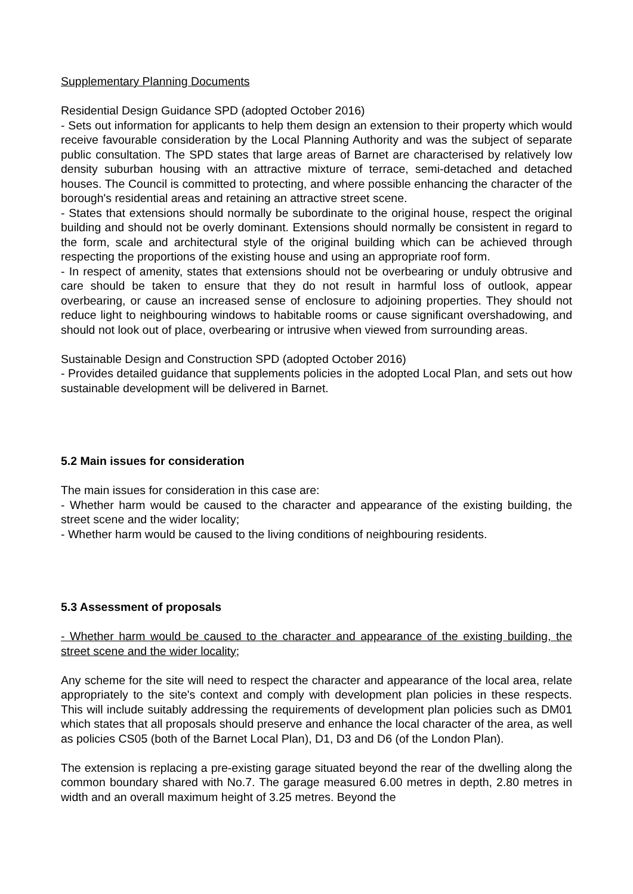Supplementary Planning Documents
Residential Design Guidance SPD (adopted October 2016)
- Sets out information for applicants to help them design an extension to their property which would receive favourable consideration by the Local Planning Authority and was the subject of separate public consultation. The SPD states that large areas of Barnet are characterised by relatively low density suburban housing with an attractive mixture of terrace, semi-detached and detached houses. The Council is committed to protecting, and where possible enhancing the character of the borough's residential areas and retaining an attractive street scene.
- States that extensions should normally be subordinate to the original house, respect the original building and should not be overly dominant. Extensions should normally be consistent in regard to the form, scale and architectural style of the original building which can be achieved through respecting the proportions of the existing house and using an appropriate roof form.
- In respect of amenity, states that extensions should not be overbearing or unduly obtrusive and care should be taken to ensure that they do not result in harmful loss of outlook, appear overbearing, or cause an increased sense of enclosure to adjoining properties. They should not reduce light to neighbouring windows to habitable rooms or cause significant overshadowing, and should not look out of place, overbearing or intrusive when viewed from surrounding areas.
Sustainable Design and Construction SPD (adopted October 2016)
- Provides detailed guidance that supplements policies in the adopted Local Plan, and sets out how sustainable development will be delivered in Barnet.
5.2 Main issues for consideration
The main issues for consideration in this case are:
- Whether harm would be caused to the character and appearance of the existing building, the street scene and the wider locality;
- Whether harm would be caused to the living conditions of neighbouring residents.
5.3 Assessment of proposals
- Whether harm would be caused to the character and appearance of the existing building, the street scene and the wider locality;
Any scheme for the site will need to respect the character and appearance of the local area, relate appropriately to the site's context and comply with development plan policies in these respects. This will include suitably addressing the requirements of development plan policies such as DM01 which states that all proposals should preserve and enhance the local character of the area, as well as policies CS05 (both of the Barnet Local Plan), D1, D3 and D6 (of the London Plan).
The extension is replacing a pre-existing garage situated beyond the rear of the dwelling along the common boundary shared with No.7. The garage measured 6.00 metres in depth, 2.80 metres in width and an overall maximum height of 3.25 metres. Beyond the